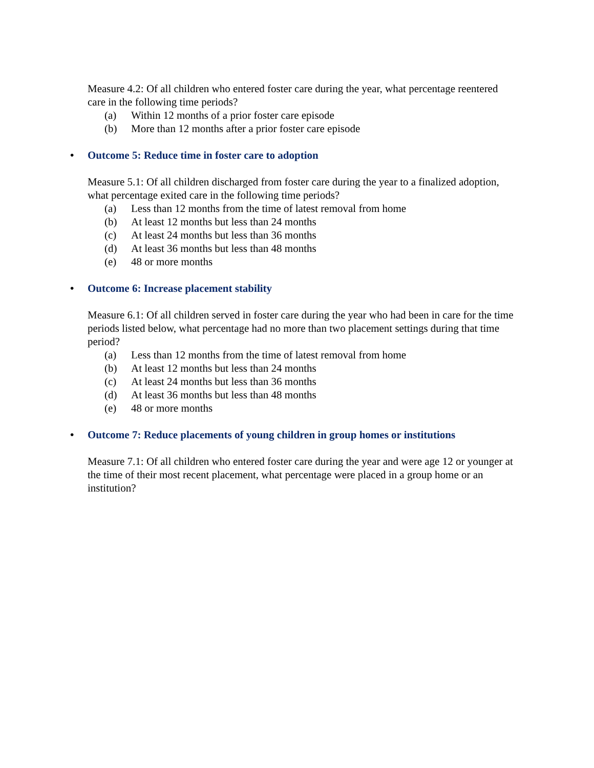Measure 4.2: Of all children who entered foster care during the year, what percentage reentered care in the following time periods?
(a) Within 12 months of a prior foster care episode
(b) More than 12 months after a prior foster care episode
• Outcome 5: Reduce time in foster care to adoption
Measure 5.1: Of all children discharged from foster care during the year to a finalized adoption, what percentage exited care in the following time periods?
(a) Less than 12 months from the time of latest removal from home
(b) At least 12 months but less than 24 months
(c) At least 24 months but less than 36 months
(d) At least 36 months but less than 48 months
(e) 48 or more months
• Outcome 6: Increase placement stability
Measure 6.1: Of all children served in foster care during the year who had been in care for the time periods listed below, what percentage had no more than two placement settings during that time period?
(a) Less than 12 months from the time of latest removal from home
(b) At least 12 months but less than 24 months
(c) At least 24 months but less than 36 months
(d) At least 36 months but less than 48 months
(e) 48 or more months
• Outcome 7: Reduce placements of young children in group homes or institutions
Measure 7.1: Of all children who entered foster care during the year and were age 12 or younger at the time of their most recent placement, what percentage were placed in a group home or an institution?